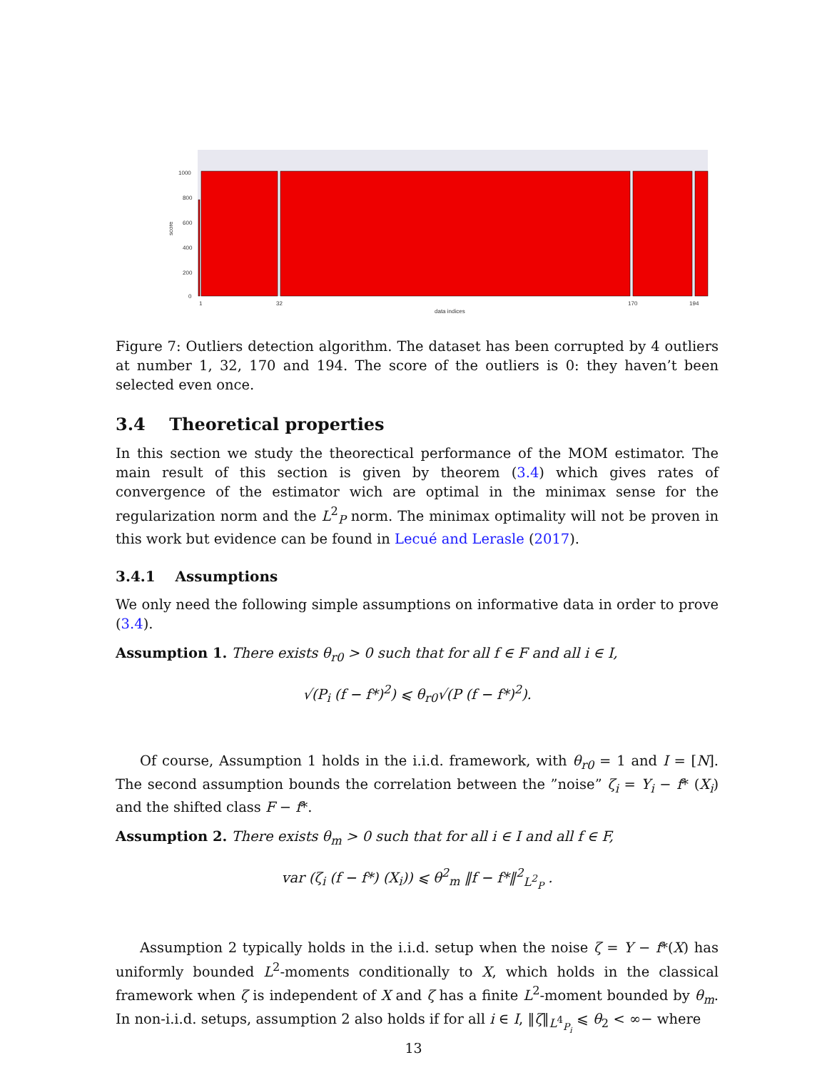1000
800
600
400
200
0
1
32
170
194
data indices
score
Figure 7: Outliers detection algorithm. The dataset has been corrupted by 4 outliers at number 1, 32, 170 and 194. The score of the outliers is 0: they haven’t been selected even once.
3.4 Theoretical properties
In this section we study the theorectical performance of the MOM estimator. The main result of this section is given by theorem (3.4) which gives rates of convergence of the estimator wich are optimal in the minimax sense for the regularization norm and the L<sup>2</sup><sub>P</sub> norm. The minimax optimality will not be proven in this work but evidence can be found in Lecué and Lerasle (2017).
3.4.1 Assumptions
We only need the following simple assumptions on informative data in order to prove (3.4).
Assumption 1. There exists θ<sub>r0</sub> > 0 such that for all f ∈ F and all i ∈ I,
√(P<sub>i</sub> (f − f*)<sup>2</sup>) ⩽ θ<sub>r0</sub>√(P (f − f*)<sup>2</sup>).
Of course, Assumption 1 holds in the i.i.d. framework, with θ<sub>r0</sub> = 1 and I = [N]. The second assumption bounds the correlation between the ”noise” ζ<sub>i</sub> = Y<sub>i</sub> − f* (X<sub>i</sub>) and the shifted class F − f*.
Assumption 2. There exists θ<sub>m</sub> > 0 such that for all i ∈ I and all f ∈ F,
var (ζ<sub>i</sub> (f − f*) (X<sub>i</sub>)) ⩽ θ<sup>2</sup><sub>m</sub> ‖f − f*‖<sup>2</sup><sub>L<sup>2</sup><sub>P</sub></sub> .
Assumption 2 typically holds in the i.i.d. setup when the noise ζ = Y − f*(X) has uniformly bounded L<sup>2</sup>-moments conditionally to X, which holds in the classical framework when ζ is independent of X and ζ has a finite L<sup>2</sup>-moment bounded by θ<sub>m</sub>. In non-i.i.d. setups, assumption 2 also holds if for all i ∈ I, ‖ζ‖<sub>L<sup>4</sup><sub>P<sub>i</sub></sub></sub> ⩽ θ<sub>2</sub> < ∞− where
13